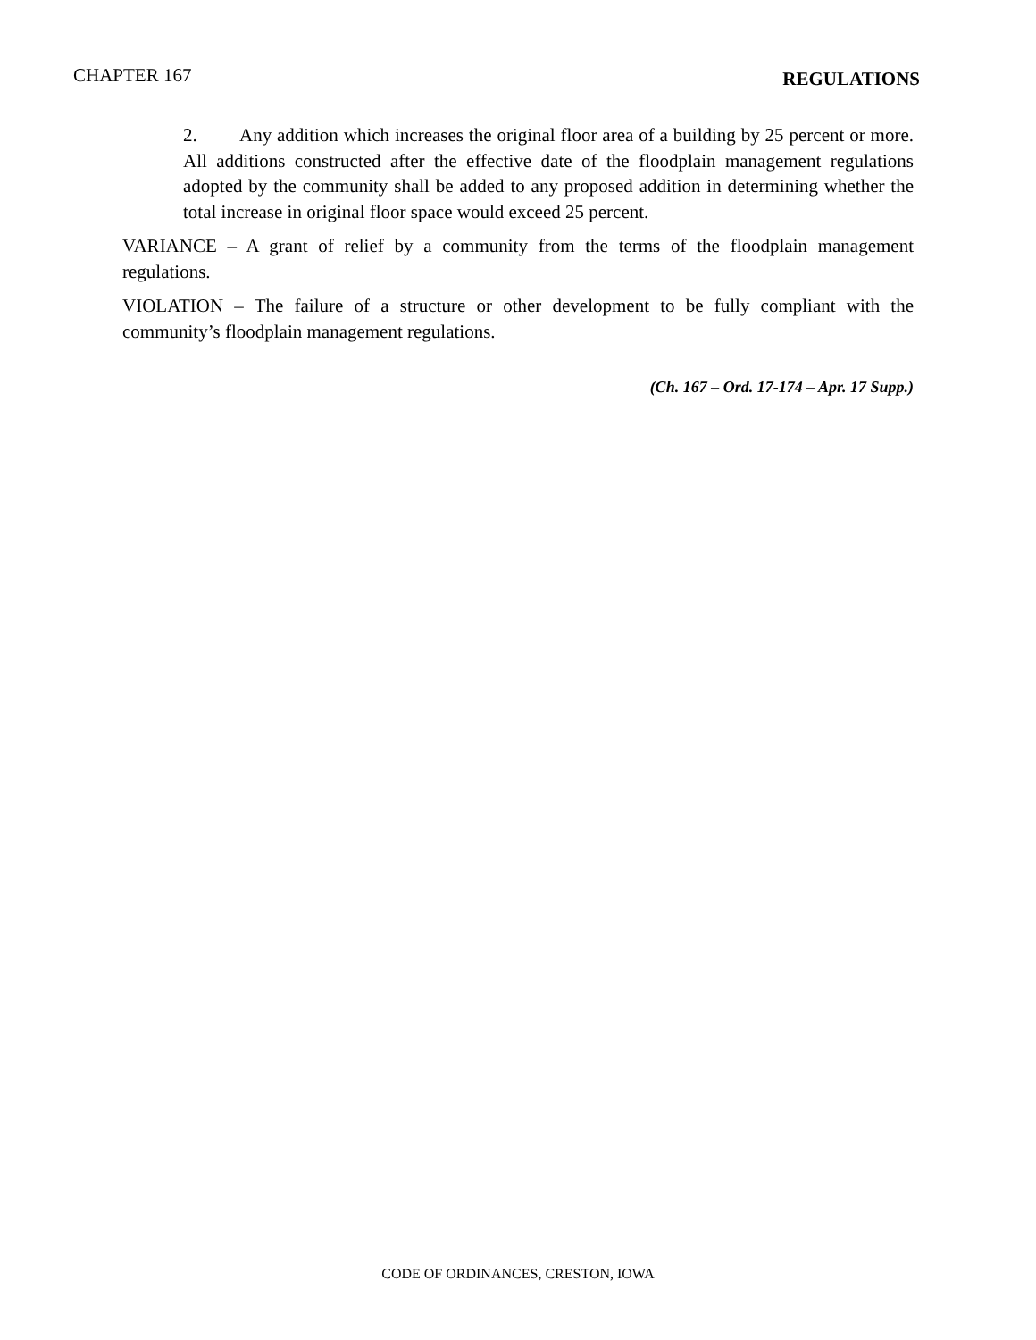CHAPTER 167 REGULATIONS
2. Any addition which increases the original floor area of a building by 25 percent or more. All additions constructed after the effective date of the floodplain management regulations adopted by the community shall be added to any proposed addition in determining whether the total increase in original floor space would exceed 25 percent.
VARIANCE – A grant of relief by a community from the terms of the floodplain management regulations.
VIOLATION – The failure of a structure or other development to be fully compliant with the community’s floodplain management regulations.
(Ch. 167 – Ord. 17-174 – Apr. 17 Supp.)
CODE OF ORDINANCES, CRESTON, IOWA